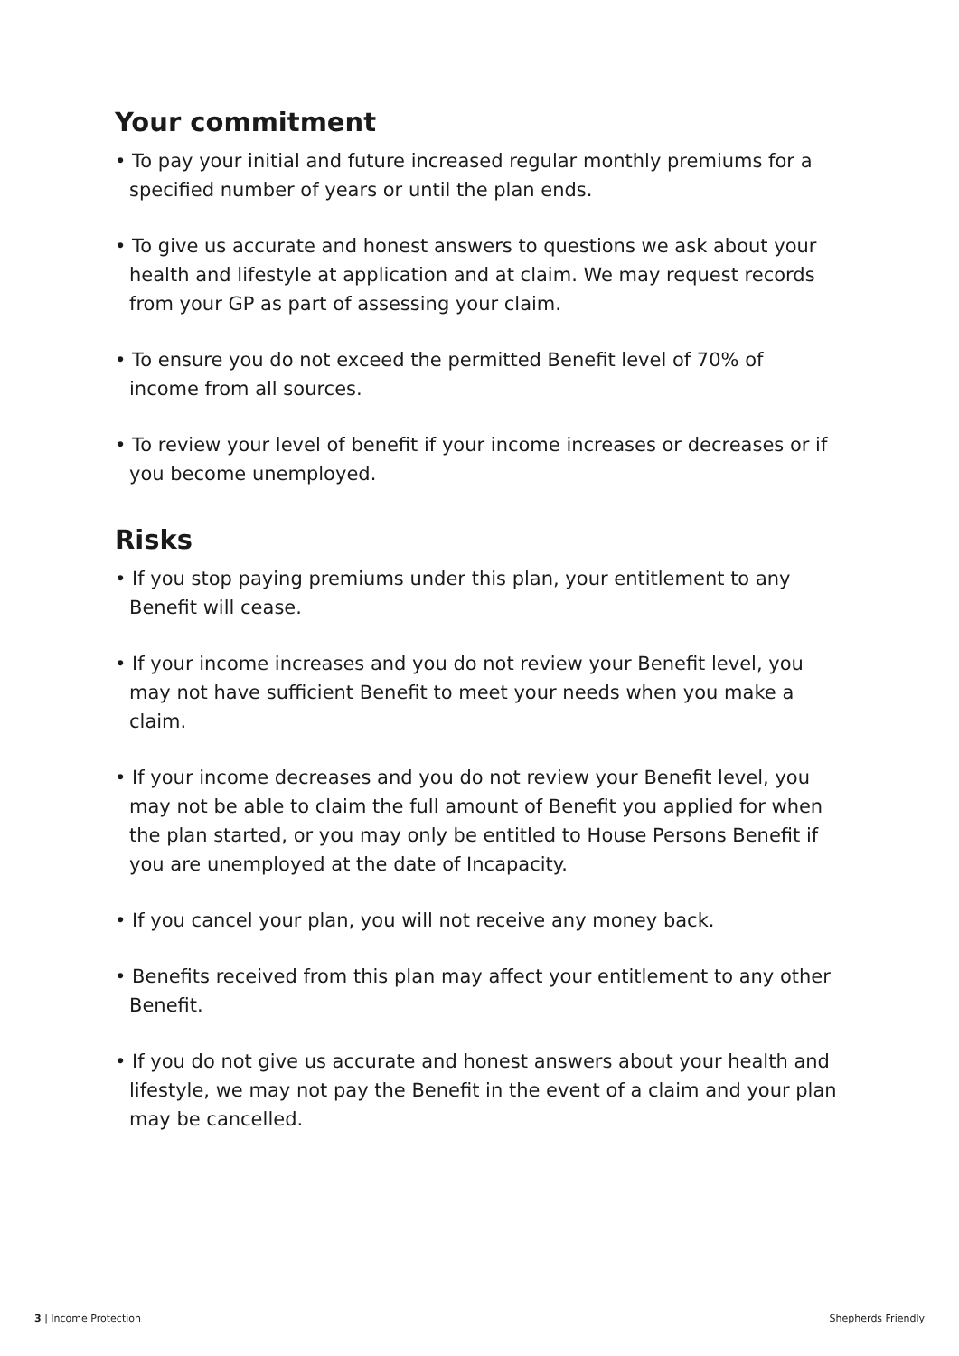Your commitment
• To pay your initial and future increased regular monthly premiums for a specified number of years or until the plan ends.
• To give us accurate and honest answers to questions we ask about your health and lifestyle at application and at claim. We may request records from your GP as part of assessing your claim.
• To ensure you do not exceed the permitted Benefit level of 70% of income from all sources.
• To review your level of benefit if your income increases or decreases or if you become unemployed.
Risks
• If you stop paying premiums under this plan, your entitlement to any Benefit will cease.
• If your income increases and you do not review your Benefit level, you may not have sufficient Benefit to meet your needs when you make a claim.
• If your income decreases and you do not review your Benefit level, you may not be able to claim the full amount of Benefit you applied for when the plan started, or you may only be entitled to House Persons Benefit if you are unemployed at the date of Incapacity.
• If you cancel your plan, you will not receive any money back.
• Benefits received from this plan may affect your entitlement to any other Benefit.
• If you do not give us accurate and honest answers about your health and lifestyle, we may not pay the Benefit in the event of a claim and your plan may be cancelled.
3 | Income Protection Shepherds Friendly